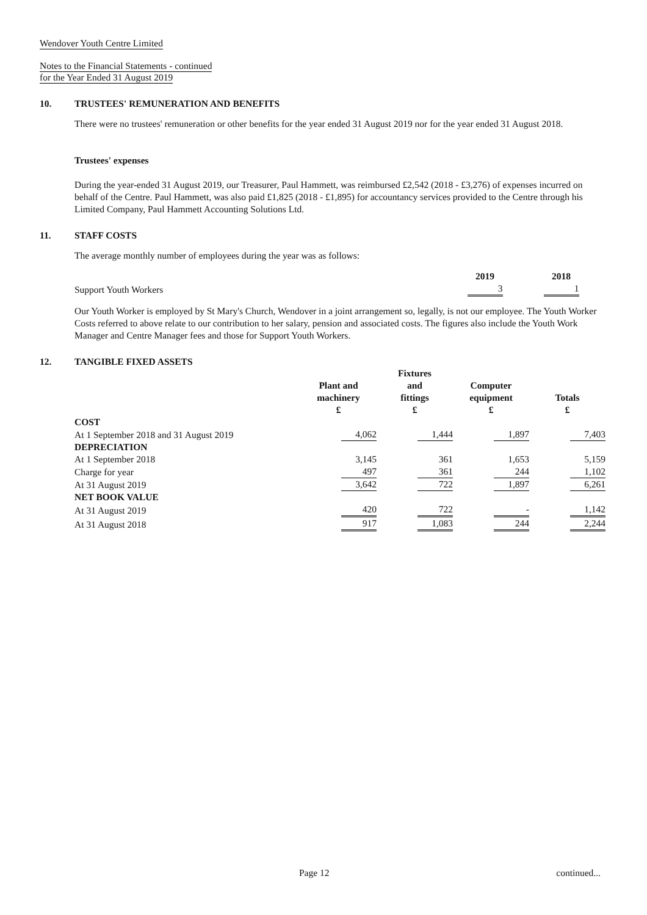Wendover Youth Centre Limited
Notes to the Financial Statements - continued
for the Year Ended 31 August 2019
10. TRUSTEES' REMUNERATION AND BENEFITS
There were no trustees' remuneration or other benefits for the year ended 31 August 2019 nor for the year ended 31 August 2018.
Trustees' expenses
During the year-ended 31 August 2019, our Treasurer, Paul Hammett, was reimbursed £2,542 (2018 - £3,276) of expenses incurred on behalf of the Centre. Paul Hammett, was also paid £1,825 (2018 - £1,895) for accountancy services provided to the Centre through his Limited Company, Paul Hammett Accounting Solutions Ltd.
11. STAFF COSTS
The average monthly number of employees during the year was as follows:
| | 2019 | 2018 |
| Support Youth Workers | 3 | 1 |
Our Youth Worker is employed by St Mary's Church, Wendover in a joint arrangement so, legally, is not our employee. The Youth Worker Costs referred to above relate to our contribution to her salary, pension and associated costs. The figures also include the Youth Work Manager and Centre Manager fees and those for Support Youth Workers.
12. TANGIBLE FIXED ASSETS
| | Plant and machinery £ | Fixtures and fittings £ | Computer equipment £ | Totals £ |
| COST | | | | |
| At 1 September 2018 and 31 August 2019 | 4,062 | 1,444 | 1,897 | 7,403 |
| DEPRECIATION | | | | |
| At 1 September 2018 | 3,145 | 361 | 1,653 | 5,159 |
| Charge for year | 497 | 361 | 244 | 1,102 |
| At 31 August 2019 | 3,642 | 722 | 1,897 | 6,261 |
| NET BOOK VALUE | | | | |
| At 31 August 2019 | 420 | 722 | - | 1,142 |
| At 31 August 2018 | 917 | 1,083 | 244 | 2,244 |
Page 12 continued...